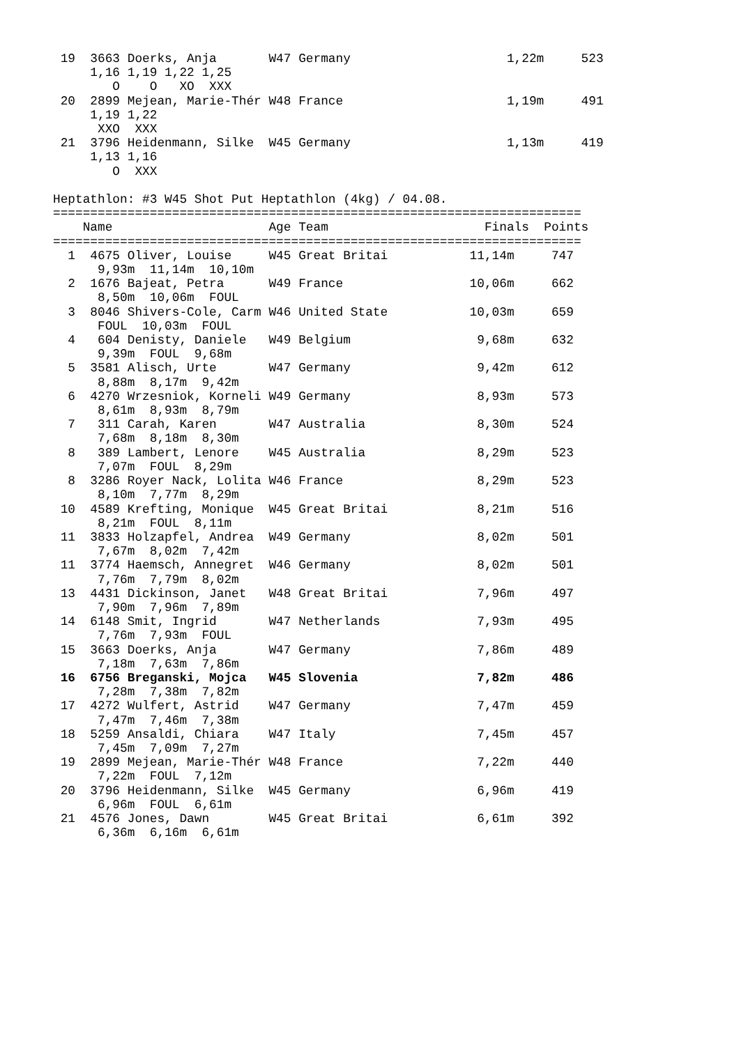19  3663 Doerks, Anja       W47 Germany                     1,22m     523
     1,16 1,19 1,22 1,25
        O    O   XO  XXX
 20  2899 Mejean, Marie-Thér W48 France                      1,19m     491
     1,19 1,22
      XXO  XXX
 21  3796 Heidenmann, Silke  W45 Germany                     1,13m     419
     1,13 1,16
        O  XXX

Heptathlon: #3 W45 Shot Put Heptathlon (4kg) / 04.08.
=======================================================================
    Name                     Age Team                     Finals  Points
=======================================================================
  1  4675 Oliver, Louise     W45 Great Britai           11,14m     747
      9,93m  11,14m  10,10m
  2  1676 Bajeat, Petra      W49 France                 10,06m     662
      8,50m  10,06m  FOUL
  3  8046 Shivers-Cole, Carm W46 United State           10,03m     659
      FOUL  10,03m  FOUL
  4   604 Denisty, Daniele   W49 Belgium                 9,68m     632
      9,39m  FOUL  9,68m
  5  3581 Alisch, Urte       W47 Germany                 9,42m     612
      8,88m  8,17m  9,42m
  6  4270 Wrzesniok, Korneli W49 Germany                 8,93m     573
      8,61m  8,93m  8,79m
  7   311 Carah, Karen       W47 Australia               8,30m     524
      7,68m  8,18m  8,30m
  8   389 Lambert, Lenore    W45 Australia               8,29m     523
      7,07m  FOUL  8,29m
  8  3286 Royer Nack, Lolita W46 France                  8,29m     523
      8,10m  7,77m  8,29m
 10  4589 Krefting, Monique  W45 Great Britai            8,21m     516
      8,21m  FOUL  8,11m
 11  3833 Holzapfel, Andrea  W49 Germany                 8,02m     501
      7,67m  8,02m  7,42m
 11  3774 Haemsch, Annegret  W46 Germany                 8,02m     501
      7,76m  7,79m  8,02m
 13  4431 Dickinson, Janet   W48 Great Britai            7,96m     497
      7,90m  7,96m  7,89m
 14  6148 Smit, Ingrid       W47 Netherlands             7,93m     495
      7,76m  7,93m  FOUL
 15  3663 Doerks, Anja       W47 Germany                 7,86m     489
      7,18m  7,63m  7,86m
 16  6756 Breganski, Mojca   W45 Slovenia                7,82m     486
      7,28m  7,38m  7,82m
 17  4272 Wulfert, Astrid    W47 Germany                 7,47m     459
      7,47m  7,46m  7,38m
 18  5259 Ansaldi, Chiara    W47 Italy                   7,45m     457
      7,45m  7,09m  7,27m
 19  2899 Mejean, Marie-Thér W48 France                  7,22m     440
      7,22m  FOUL  7,12m
 20  3796 Heidenmann, Silke  W45 Germany                 6,96m     419
      6,96m  FOUL  6,61m
 21  4576 Jones, Dawn        W45 Great Britai            6,61m     392
      6,36m  6,16m  6,61m